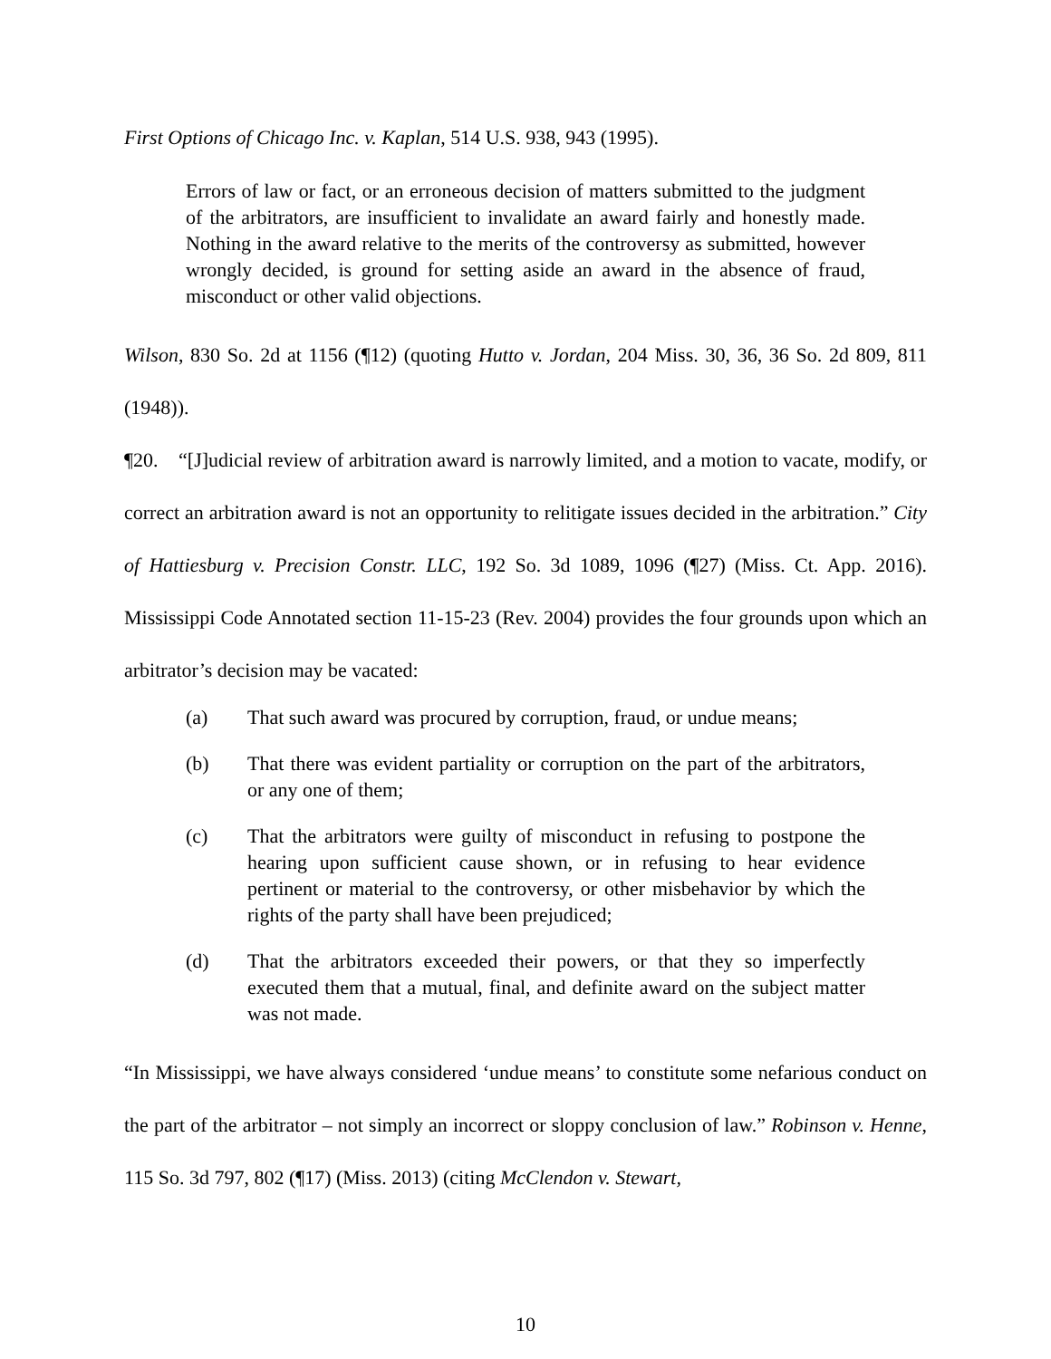First Options of Chicago Inc. v. Kaplan, 514 U.S. 938, 943 (1995).
Errors of law or fact, or an erroneous decision of matters submitted to the judgment of the arbitrators, are insufficient to invalidate an award fairly and honestly made. Nothing in the award relative to the merits of the controversy as submitted, however wrongly decided, is ground for setting aside an award in the absence of fraud, misconduct or other valid objections.
Wilson, 830 So. 2d at 1156 (¶12) (quoting Hutto v. Jordan, 204 Miss. 30, 36, 36 So. 2d 809, 811 (1948)).
¶20. “[J]udicial review of arbitration award is narrowly limited, and a motion to vacate, modify, or correct an arbitration award is not an opportunity to relitigate issues decided in the arbitration.” City of Hattiesburg v. Precision Constr. LLC, 192 So. 3d 1089, 1096 (¶27) (Miss. Ct. App. 2016). Mississippi Code Annotated section 11-15-23 (Rev. 2004) provides the four grounds upon which an arbitrator’s decision may be vacated:
(a) That such award was procured by corruption, fraud, or undue means;
(b) That there was evident partiality or corruption on the part of the arbitrators, or any one of them;
(c) That the arbitrators were guilty of misconduct in refusing to postpone the hearing upon sufficient cause shown, or in refusing to hear evidence pertinent or material to the controversy, or other misbehavior by which the rights of the party shall have been prejudiced;
(d) That the arbitrators exceeded their powers, or that they so imperfectly executed them that a mutual, final, and definite award on the subject matter was not made.
“In Mississippi, we have always considered ‘undue means’ to constitute some nefarious conduct on the part of the arbitrator – not simply an incorrect or sloppy conclusion of law.” Robinson v. Henne, 115 So. 3d 797, 802 (¶17) (Miss. 2013) (citing McClendon v. Stewart,
10